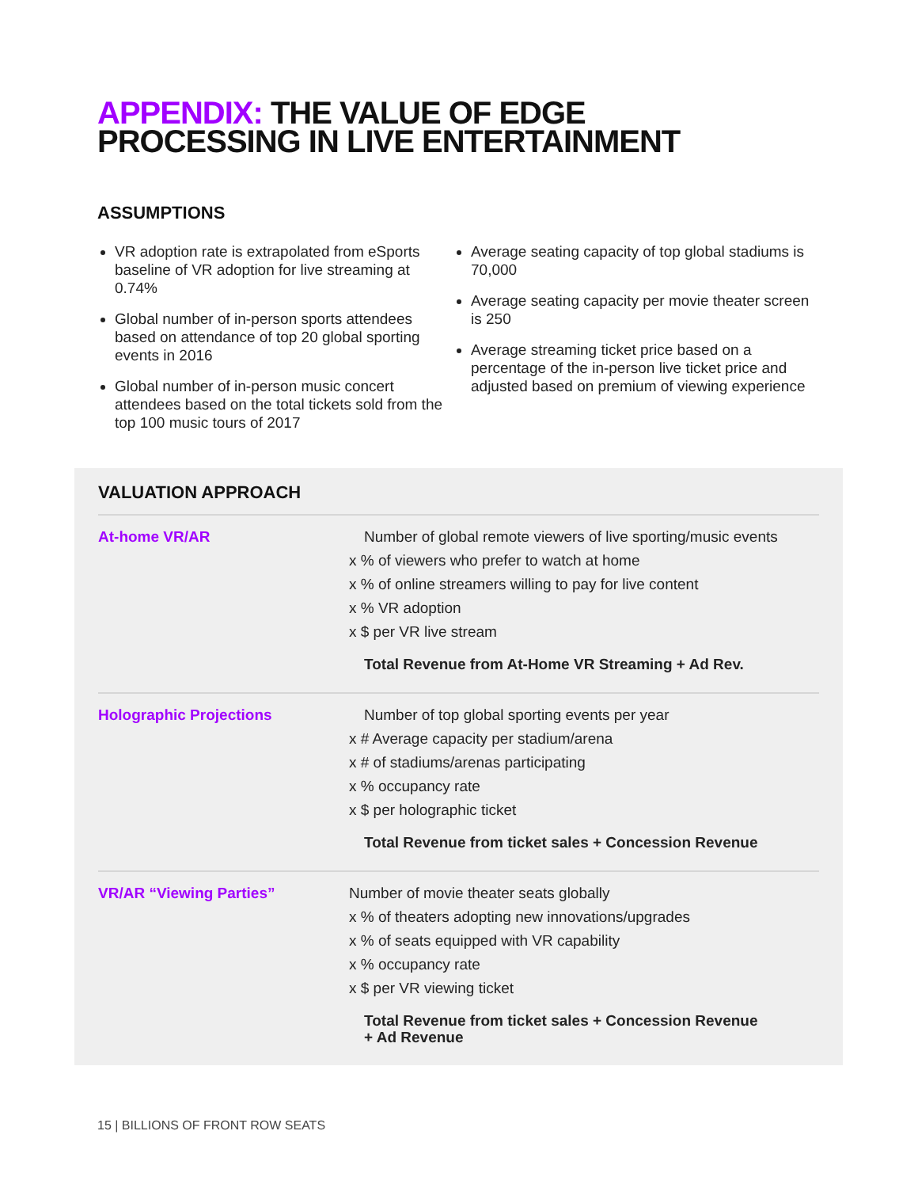APPENDIX: THE VALUE OF EDGE
PROCESSING IN LIVE ENTERTAINMENT
ASSUMPTIONS
VR adoption rate is extrapolated from eSports baseline of VR adoption for live streaming at 0.74%
Global number of in-person sports attendees based on attendance of top 20 global sporting events in 2016
Global number of in-person music concert attendees based on the total tickets sold from the top 100 music tours of 2017
Average seating capacity of top global stadiums is 70,000
Average seating capacity per movie theater screen is 250
Average streaming ticket price based on a percentage of the in-person live ticket price and adjusted based on premium of viewing experience
VALUATION APPROACH
| At-home VR/AR | Number of global remote viewers of live sporting/music events x % of viewers who prefer to watch at home x % of online streamers willing to pay for live content x % VR adoption x $ per VR live stream Total Revenue from At-Home VR Streaming + Ad Rev. |
| Holographic Projections | Number of top global sporting events per year x # Average capacity per stadium/arena x # of stadiums/arenas participating x % occupancy rate x $ per holographic ticket Total Revenue from ticket sales + Concession Revenue |
| VR/AR “Viewing Parties” | Number of movie theater seats globally x % of theaters adopting new innovations/upgrades x % of seats equipped with VR capability x % occupancy rate x $ per VR viewing ticket Total Revenue from ticket sales + Concession Revenue + Ad Revenue |
15 | BILLIONS OF FRONT ROW SEATS